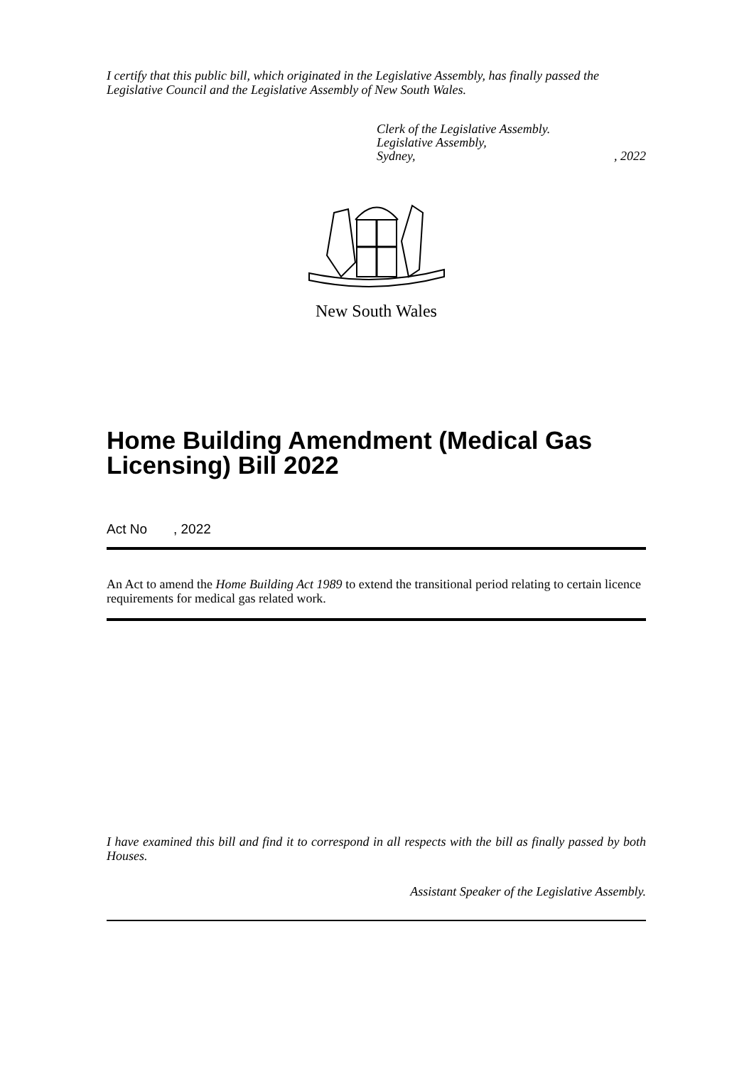I certify that this public bill, which originated in the Legislative Assembly, has finally passed the Legislative Council and the Legislative Assembly of New South Wales.
Clerk of the Legislative Assembly.
Legislative Assembly,
Sydney,, 2022
New South Wales
Home Building Amendment (Medical Gas Licensing) Bill 2022
Act No , 2022
An Act to amend the Home Building Act 1989 to extend the transitional period relating to certain licence requirements for medical gas related work.
I have examined this bill and find it to correspond in all respects with the bill as finally passed by both Houses.
Assistant Speaker of the Legislative Assembly.